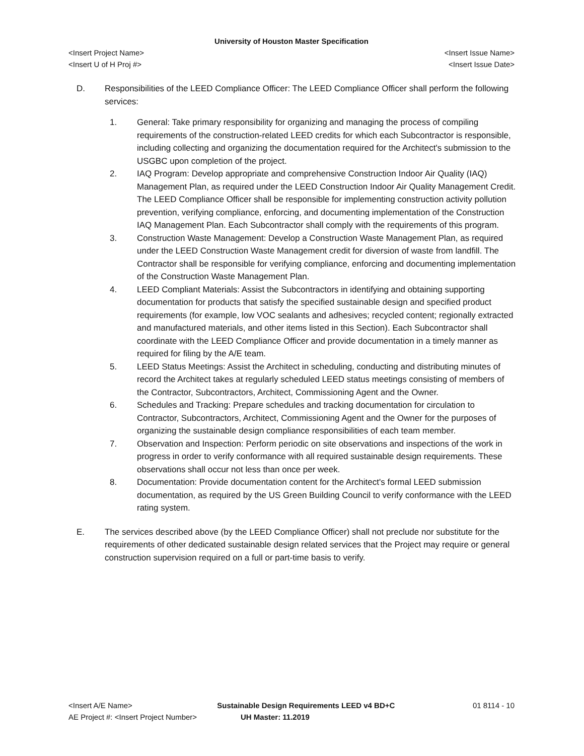University of Houston Master Specification
<Insert Project Name> <Insert Issue Name>
<Insert U of H Proj #> <Insert Issue Date>
D. Responsibilities of the LEED Compliance Officer: The LEED Compliance Officer shall perform the following services:
1. General: Take primary responsibility for organizing and managing the process of compiling requirements of the construction-related LEED credits for which each Subcontractor is responsible, including collecting and organizing the documentation required for the Architect's submission to the USGBC upon completion of the project.
2. IAQ Program: Develop appropriate and comprehensive Construction Indoor Air Quality (IAQ) Management Plan, as required under the LEED Construction Indoor Air Quality Management Credit. The LEED Compliance Officer shall be responsible for implementing construction activity pollution prevention, verifying compliance, enforcing, and documenting implementation of the Construction IAQ Management Plan. Each Subcontractor shall comply with the requirements of this program.
3. Construction Waste Management: Develop a Construction Waste Management Plan, as required under the LEED Construction Waste Management credit for diversion of waste from landfill. The Contractor shall be responsible for verifying compliance, enforcing and documenting implementation of the Construction Waste Management Plan.
4. LEED Compliant Materials: Assist the Subcontractors in identifying and obtaining supporting documentation for products that satisfy the specified sustainable design and specified product requirements (for example, low VOC sealants and adhesives; recycled content; regionally extracted and manufactured materials, and other items listed in this Section). Each Subcontractor shall coordinate with the LEED Compliance Officer and provide documentation in a timely manner as required for filing by the A/E team.
5. LEED Status Meetings: Assist the Architect in scheduling, conducting and distributing minutes of record the Architect takes at regularly scheduled LEED status meetings consisting of members of the Contractor, Subcontractors, Architect, Commissioning Agent and the Owner.
6. Schedules and Tracking: Prepare schedules and tracking documentation for circulation to Contractor, Subcontractors, Architect, Commissioning Agent and the Owner for the purposes of organizing the sustainable design compliance responsibilities of each team member.
7. Observation and Inspection: Perform periodic on site observations and inspections of the work in progress in order to verify conformance with all required sustainable design requirements. These observations shall occur not less than once per week.
8. Documentation: Provide documentation content for the Architect's formal LEED submission documentation, as required by the US Green Building Council to verify conformance with the LEED rating system.
E. The services described above (by the LEED Compliance Officer) shall not preclude nor substitute for the requirements of other dedicated sustainable design related services that the Project may require or general construction supervision required on a full or part-time basis to verify.
<Insert A/E Name> Sustainable Design Requirements LEED v4 BD+C 01 8114 - 10
AE Project #: <Insert Project Number> UH Master: 11.2019